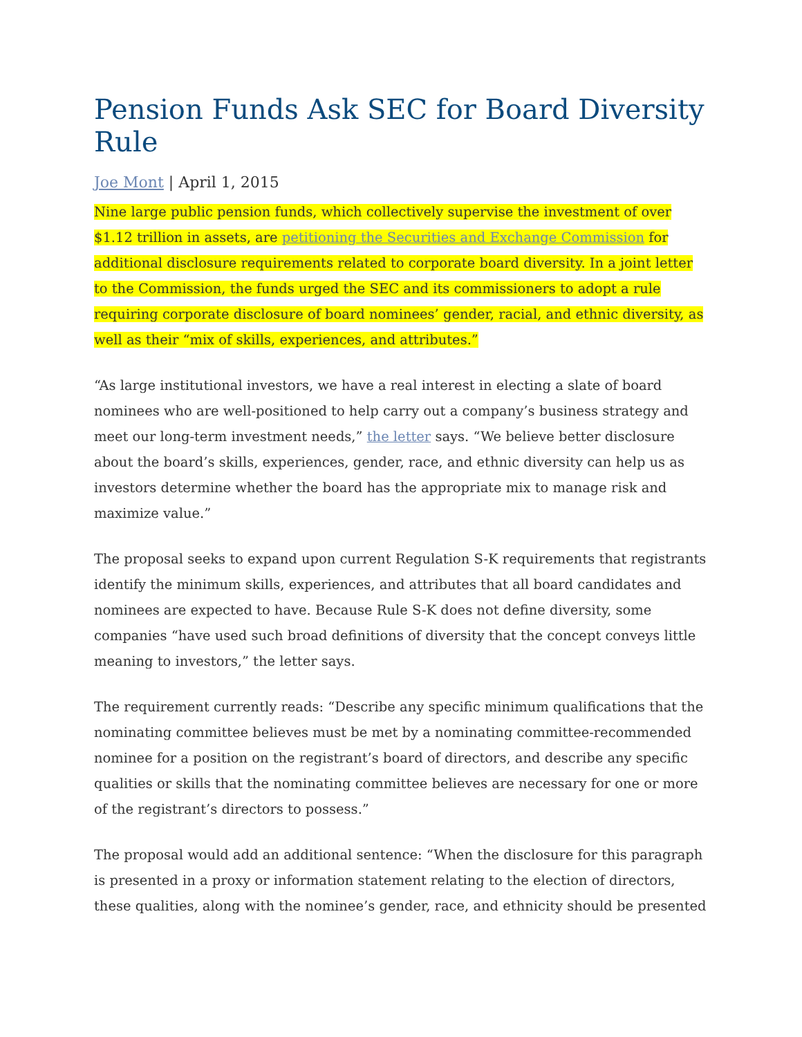Pension Funds Ask SEC for Board Diversity Rule
Joe Mont | April 1, 2015
Nine large public pension funds, which collectively supervise the investment of over $1.12 trillion in assets, are petitioning the Securities and Exchange Commission for additional disclosure requirements related to corporate board diversity. In a joint letter to the Commission, the funds urged the SEC and its commissioners to adopt a rule requiring corporate disclosure of board nominees’ gender, racial, and ethnic diversity, as well as their “mix of skills, experiences, and attributes.”
“As large institutional investors, we have a real interest in electing a slate of board nominees who are well-positioned to help carry out a company’s business strategy and meet our long-term investment needs,” the letter says. “We believe better disclosure about the board’s skills, experiences, gender, race, and ethnic diversity can help us as investors determine whether the board has the appropriate mix to manage risk and maximize value.”
The proposal seeks to expand upon current Regulation S-K requirements that registrants identify the minimum skills, experiences, and attributes that all board candidates and nominees are expected to have. Because Rule S-K does not define diversity, some companies “have used such broad definitions of diversity that the concept conveys little meaning to investors,” the letter says.
The requirement currently reads: “Describe any specific minimum qualifications that the nominating committee believes must be met by a nominating committee-recommended nominee for a position on the registrant’s board of directors, and describe any specific qualities or skills that the nominating committee believes are necessary for one or more of the registrant’s directors to possess.”
The proposal would add an additional sentence: “When the disclosure for this paragraph is presented in a proxy or information statement relating to the election of directors, these qualities, along with the nominee’s gender, race, and ethnicity should be presented